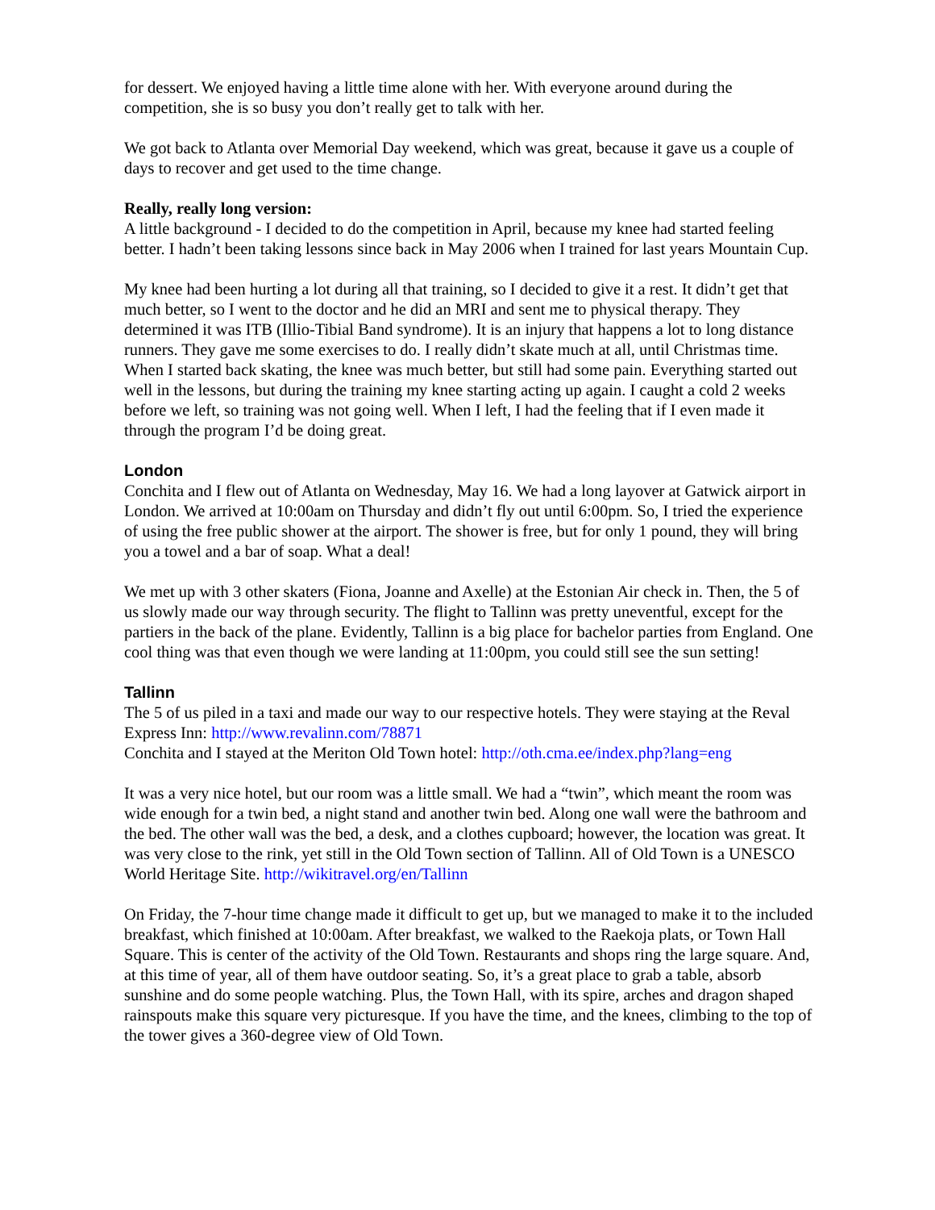for dessert. We enjoyed having a little time alone with her. With everyone around during the competition, she is so busy you don’t really get to talk with her.
We got back to Atlanta over Memorial Day weekend, which was great, because it gave us a couple of days to recover and get used to the time change.
Really, really long version:
A little background - I decided to do the competition in April, because my knee had started feeling better. I hadn’t been taking lessons since back in May 2006 when I trained for last years Mountain Cup.
My knee had been hurting a lot during all that training, so I decided to give it a rest. It didn’t get that much better, so I went to the doctor and he did an MRI and sent me to physical therapy. They determined it was ITB (Illio-Tibial Band syndrome). It is an injury that happens a lot to long distance runners. They gave me some exercises to do. I really didn’t skate much at all, until Christmas time. When I started back skating, the knee was much better, but still had some pain. Everything started out well in the lessons, but during the training my knee starting acting up again. I caught a cold 2 weeks before we left, so training was not going well. When I left, I had the feeling that if I even made it through the program I’d be doing great.
London
Conchita and I flew out of Atlanta on Wednesday, May 16. We had a long layover at Gatwick airport in London. We arrived at 10:00am on Thursday and didn’t fly out until 6:00pm. So, I tried the experience of using the free public shower at the airport. The shower is free, but for only 1 pound, they will bring you a towel and a bar of soap. What a deal!
We met up with 3 other skaters (Fiona, Joanne and Axelle) at the Estonian Air check in. Then, the 5 of us slowly made our way through security. The flight to Tallinn was pretty uneventful, except for the partiers in the back of the plane. Evidently, Tallinn is a big place for bachelor parties from England. One cool thing was that even though we were landing at 11:00pm, you could still see the sun setting!
Tallinn
The 5 of us piled in a taxi and made our way to our respective hotels. They were staying at the Reval Express Inn: http://www.revalinn.com/78871
Conchita and I stayed at the Meriton Old Town hotel: http://oth.cma.ee/index.php?lang=eng
It was a very nice hotel, but our room was a little small. We had a “twin”, which meant the room was wide enough for a twin bed, a night stand and another twin bed. Along one wall were the bathroom and the bed. The other wall was the bed, a desk, and a clothes cupboard; however, the location was great. It was very close to the rink, yet still in the Old Town section of Tallinn. All of Old Town is a UNESCO World Heritage Site. http://wikitravel.org/en/Tallinn
On Friday, the 7-hour time change made it difficult to get up, but we managed to make it to the included breakfast, which finished at 10:00am. After breakfast, we walked to the Raekoja plats, or Town Hall Square. This is center of the activity of the Old Town. Restaurants and shops ring the large square. And, at this time of year, all of them have outdoor seating. So, it’s a great place to grab a table, absorb sunshine and do some people watching. Plus, the Town Hall, with its spire, arches and dragon shaped rainspouts make this square very picturesque. If you have the time, and the knees, climbing to the top of the tower gives a 360-degree view of Old Town.